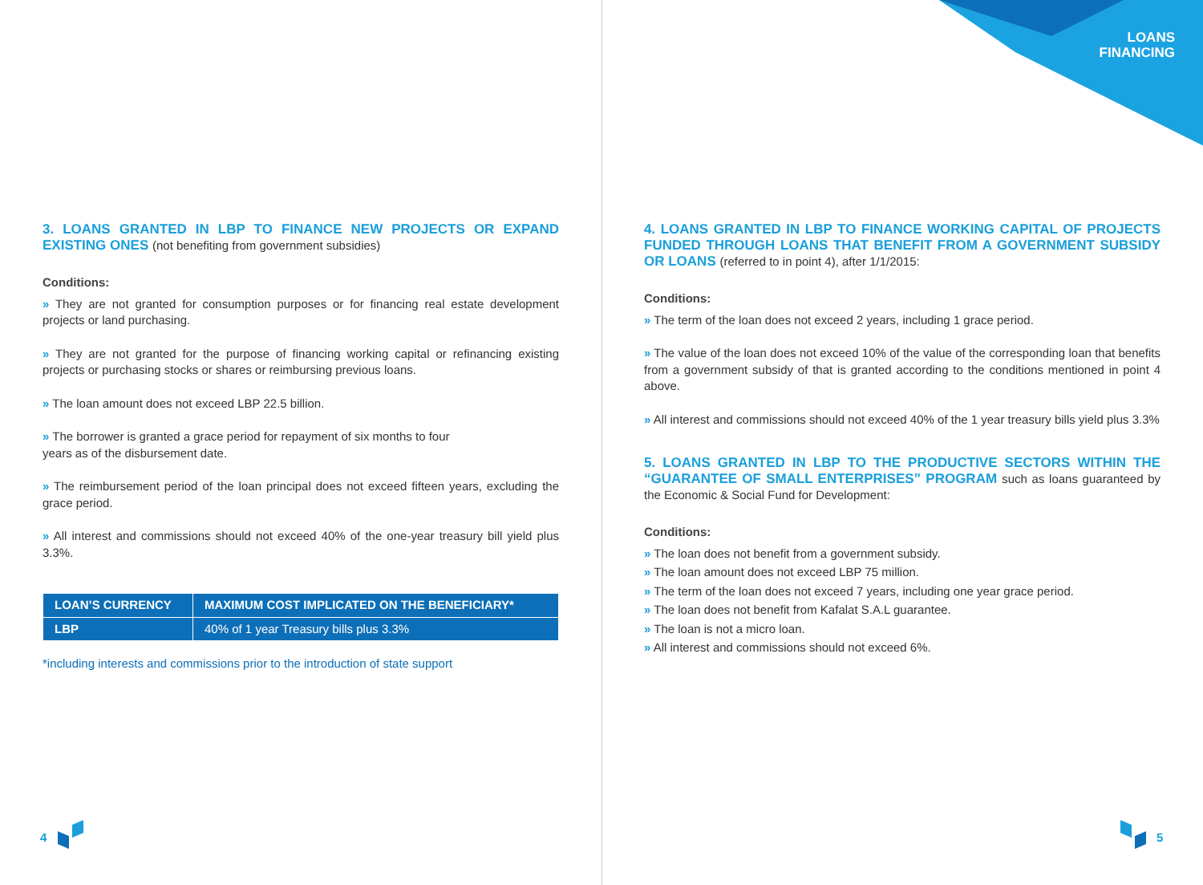3. LOANS GRANTED IN LBP TO FINANCE NEW PROJECTS OR EXPAND EXISTING ONES (not benefiting from government subsidies)
Conditions:
» They are not granted for consumption purposes or for financing real estate development projects or land purchasing.
» They are not granted for the purpose of financing working capital or refinancing existing projects or purchasing stocks or shares or reimbursing previous loans.
» The loan amount does not exceed LBP 22.5 billion.
» The borrower is granted a grace period for repayment of six months to four
years as of the disbursement date.
» The reimbursement period of the loan principal does not exceed fifteen years, excluding the grace period.
» All interest and commissions should not exceed 40% of the one-year treasury bill yield plus 3.3%.
| LOAN’S CURRENCY | MAXIMUM COST IMPLICATED ON THE BENEFICIARY* |
| --- | --- |
| LBP | 40% of 1 year Treasury bills plus 3.3% |
*including interests and commissions prior to the introduction of state support
4
LOANS
FINANCING
4. LOANS GRANTED IN LBP TO FINANCE WORKING CAPITAL OF PROJECTS FUNDED THROUGH LOANS THAT BENEFIT FROM A GOVERNMENT SUBSIDY OR LOANS (referred to in point 4), after 1/1/2015:
Conditions:
» The term of the loan does not exceed 2 years, including 1 grace period.
» The value of the loan does not exceed 10% of the value of the corresponding loan that benefits from a government subsidy of that is granted according to the conditions mentioned in point 4 above.
» All interest and commissions should not exceed 40% of the 1 year treasury bills yield plus 3.3%
5. LOANS GRANTED IN LBP TO THE PRODUCTIVE SECTORS WITHIN THE “GUARANTEE OF SMALL ENTERPRISES” PROGRAM such as loans guaranteed by the Economic & Social Fund for Development:
Conditions:
» The loan does not benefit from a government subsidy.
» The loan amount does not exceed LBP 75 million.
» The term of the loan does not exceed 7 years, including one year grace period.
» The loan does not benefit from Kafalat S.A.L guarantee.
» The loan is not a micro loan.
» All interest and commissions should not exceed 6%.
5